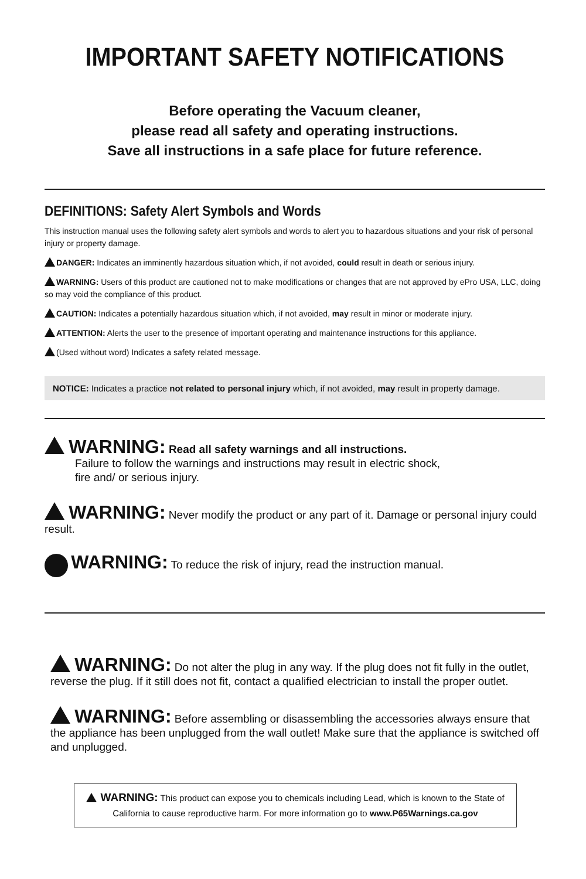IMPORTANT SAFETY NOTIFICATIONS
Before operating the Vacuum cleaner,
please read all safety and operating instructions.
Save all instructions in a safe place for future reference.
DEFINITIONS: Safety Alert Symbols and Words
This instruction manual uses the following safety alert symbols and words to alert you to hazardous situations and your risk of personal injury or property damage.
DANGER: Indicates an imminently hazardous situation which, if not avoided, could result in death or serious injury.
WARNING: Users of this product are cautioned not to make modifications or changes that are not approved by ePro USA, LLC, doing so may void the compliance of this product.
CAUTION: Indicates a potentially hazardous situation which, if not avoided, may result in minor or moderate injury.
ATTENTION: Alerts the user to the presence of important operating and maintenance instructions for this appliance.
(Used without word) Indicates a safety related message.
NOTICE: Indicates a practice not related to personal injury which, if not avoided, may result in property damage.
WARNING: Read all safety warnings and all instructions.
Failure to follow the warnings and instructions may result in electric shock,
fire and/ or serious injury.
WARNING: Never modify the product or any part of it. Damage or personal injury could result.
WARNING: To reduce the risk of injury, read the instruction manual.
WARNING: Do not alter the plug in any way. If the plug does not fit fully in the outlet, reverse the plug. If it still does not fit, contact a qualified electrician to install the proper outlet.
WARNING: Before assembling or disassembling the accessories always ensure that the appliance has been unplugged from the wall outlet! Make sure that the appliance is switched off and unplugged.
WARNING: This product can expose you to chemicals including Lead, which is known to the State of California to cause reproductive harm. For more information go to www.P65Warnings.ca.gov